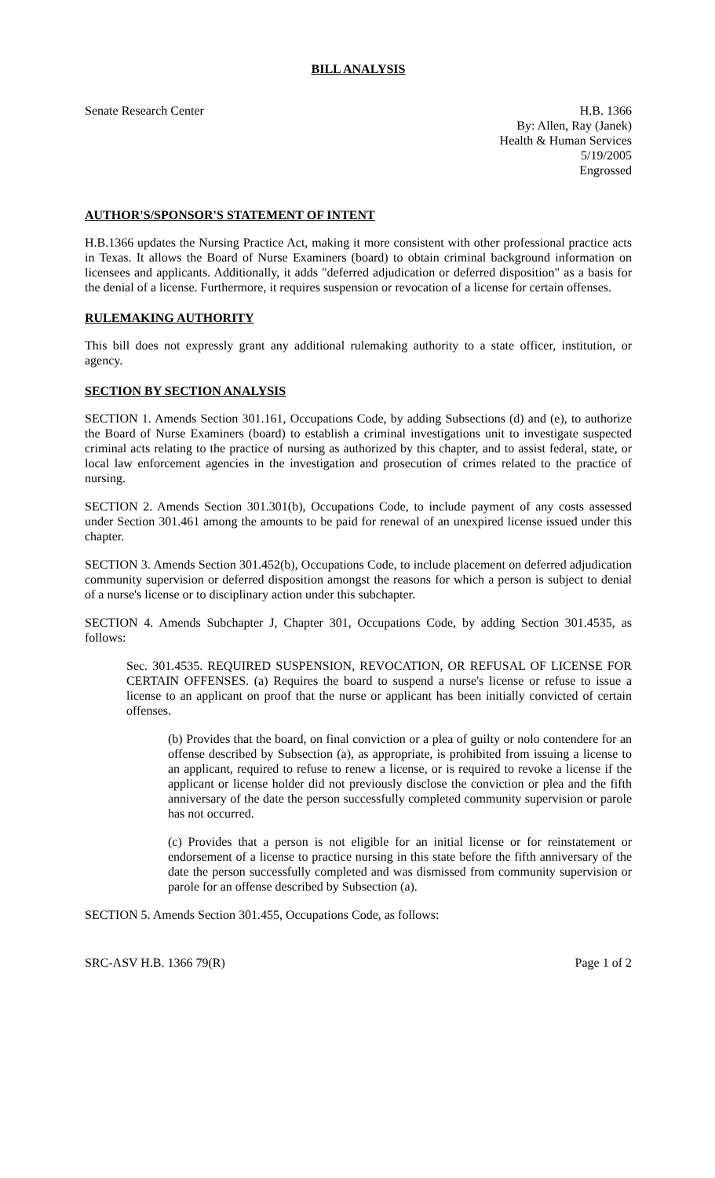BILL ANALYSIS
Senate Research Center H.B. 1366
By: Allen, Ray (Janek)
Health & Human Services
5/19/2005
Engrossed
AUTHOR'S/SPONSOR'S STATEMENT OF INTENT
H.B.1366 updates the Nursing Practice Act, making it more consistent with other professional practice acts in Texas. It allows the Board of Nurse Examiners (board) to obtain criminal background information on licensees and applicants. Additionally, it adds "deferred adjudication or deferred disposition" as a basis for the denial of a license. Furthermore, it requires suspension or revocation of a license for certain offenses.
RULEMAKING AUTHORITY
This bill does not expressly grant any additional rulemaking authority to a state officer, institution, or agency.
SECTION BY SECTION ANALYSIS
SECTION 1. Amends Section 301.161, Occupations Code, by adding Subsections (d) and (e), to authorize the Board of Nurse Examiners (board) to establish a criminal investigations unit to investigate suspected criminal acts relating to the practice of nursing as authorized by this chapter, and to assist federal, state, or local law enforcement agencies in the investigation and prosecution of crimes related to the practice of nursing.
SECTION 2. Amends Section 301.301(b), Occupations Code, to include payment of any costs assessed under Section 301.461 among the amounts to be paid for renewal of an unexpired license issued under this chapter.
SECTION 3. Amends Section 301.452(b), Occupations Code, to include placement on deferred adjudication community supervision or deferred disposition amongst the reasons for which a person is subject to denial of a nurse's license or to disciplinary action under this subchapter.
SECTION 4. Amends Subchapter J, Chapter 301, Occupations Code, by adding Section 301.4535, as follows:
Sec. 301.4535. REQUIRED SUSPENSION, REVOCATION, OR REFUSAL OF LICENSE FOR CERTAIN OFFENSES. (a) Requires the board to suspend a nurse's license or refuse to issue a license to an applicant on proof that the nurse or applicant has been initially convicted of certain offenses.
(b) Provides that the board, on final conviction or a plea of guilty or nolo contendere for an offense described by Subsection (a), as appropriate, is prohibited from issuing a license to an applicant, required to refuse to renew a license, or is required to revoke a license if the applicant or license holder did not previously disclose the conviction or plea and the fifth anniversary of the date the person successfully completed community supervision or parole has not occurred.
(c) Provides that a person is not eligible for an initial license or for reinstatement or endorsement of a license to practice nursing in this state before the fifth anniversary of the date the person successfully completed and was dismissed from community supervision or parole for an offense described by Subsection (a).
SECTION 5. Amends Section 301.455, Occupations Code, as follows:
SRC-ASV H.B. 1366 79(R) Page 1 of 2